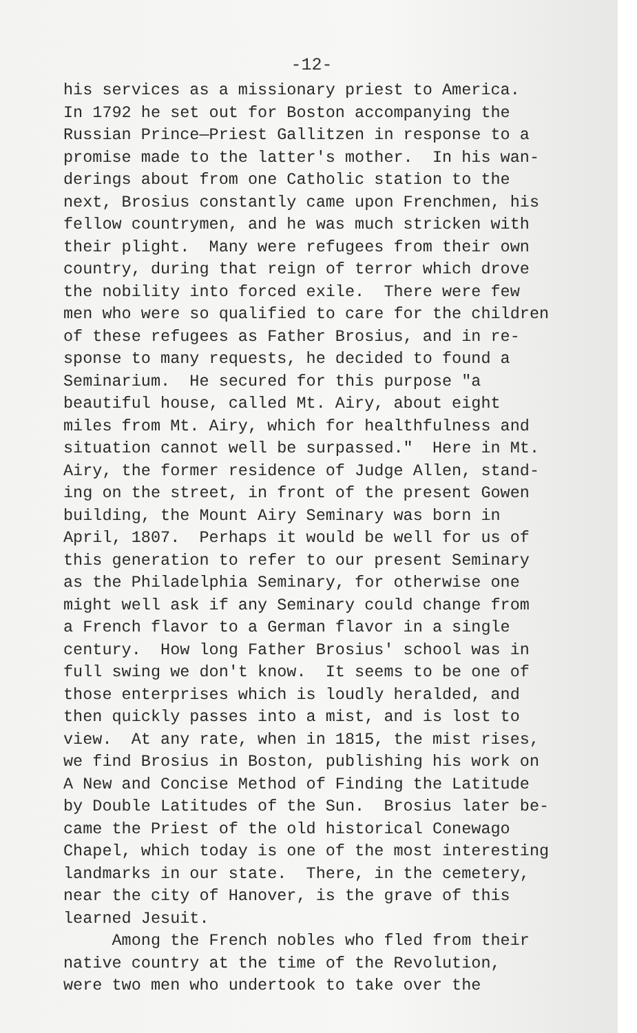-12-
his services as a missionary priest to America. In 1792 he set out for Boston accompanying the Russian Prince—Priest Gallitzen in response to a promise made to the latter's mother. In his wan- derings about from one Catholic station to the next, Brosius constantly came upon Frenchmen, his fellow countrymen, and he was much stricken with their plight. Many were refugees from their own country, during that reign of terror which drove the nobility into forced exile. There were few men who were so qualified to care for the children of these refugees as Father Brosius, and in re- sponse to many requests, he decided to found a Seminarium. He secured for this purpose "a beautiful house, called Mt. Airy, about eight miles from Mt. Airy, which for healthfulness and situation cannot well be surpassed." Here in Mt. Airy, the former residence of Judge Allen, stand- ing on the street, in front of the present Gowen building, the Mount Airy Seminary was born in April, 1807. Perhaps it would be well for us of this generation to refer to our present Seminary as the Philadelphia Seminary, for otherwise one might well ask if any Seminary could change from a French flavor to a German flavor in a single century. How long Father Brosius' school was in full swing we don't know. It seems to be one of those enterprises which is loudly heralded, and then quickly passes into a mist, and is lost to view. At any rate, when in 1815, the mist rises, we find Brosius in Boston, publishing his work on A New and Concise Method of Finding the Latitude by Double Latitudes of the Sun. Brosius later be- came the Priest of the old historical Conewago Chapel, which today is one of the most interesting landmarks in our state. There, in the cemetery, near the city of Hanover, is the grave of this learned Jesuit. Among the French nobles who fled from their native country at the time of the Revolution, were two men who undertook to take over the